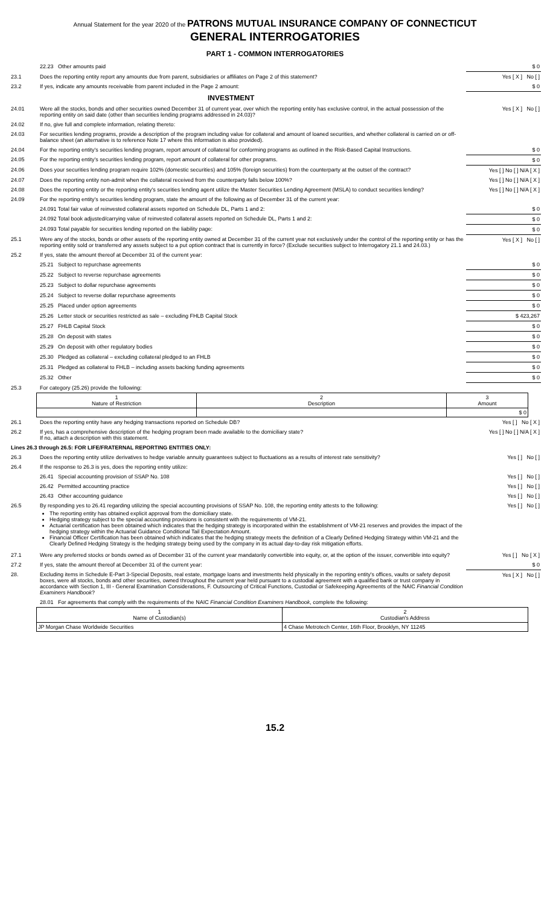Annual Statement for the year 2020 of the PATRONS MUTUAL INSURANCE COMPANY OF CONNECTICUT
GENERAL INTERROGATORIES
PART 1 - COMMON INTERROGATORIES
| | 22.23 Other amounts paid | $ 0 |
| 23.1 | Does the reporting entity report any amounts due from parent, subsidiaries or affiliates on Page 2 of this statement? | Yes [ X ] No [ ] |
| 23.2 | If yes, indicate any amounts receivable from parent included in the Page 2 amount: | $ 0 |
| | INVESTMENT | |
| 24.01 | Were all the stocks, bonds and other securities owned December 31 of current year, over which the reporting entity has exclusive control, in the actual possession of the reporting entity on said date (other than securities lending programs addressed in 24.03)? | Yes [ X ] No [ ] |
| 24.02 | If no, give full and complete information, relating thereto: | |
| 24.03 | For securities lending programs, provide a description of the program including value for collateral and amount of loaned securities, and whether collateral is carried on or off-balance sheet (an alternative is to reference Note 17 where this information is also provided). | |
| 24.04 | For the reporting entity's securities lending program, report amount of collateral for conforming programs as outlined in the Risk-Based Capital Instructions. | $ 0 |
| 24.05 | For the reporting entity's securities lending program, report amount of collateral for other programs. | $ 0 |
| 24.06 | Does your securities lending program require 102% (domestic securities) and 105% (foreign securities) from the counterparty at the outset of the contract? | Yes [ ] No [ ] N/A [ X ] |
| 24.07 | Does the reporting entity non-admit when the collateral received from the counterparty falls below 100%? | Yes [ ] No [ ] N/A [ X ] |
| 24.08 | Does the reporting entity or the reporting entity's securities lending agent utilize the Master Securities Lending Agreement (MSLA) to conduct securities lending? | Yes [ ] No [ ] N/A [ X ] |
| 24.09 | For the reporting entity's securities lending program, state the amount of the following as of December 31 of the current year: | |
| | 24.091 Total fair value of reinvested collateral assets reported on Schedule DL, Parts 1 and 2: | $ 0 |
| | 24.092 Total book adjusted/carrying value of reinvested collateral assets reported on Schedule DL, Parts 1 and 2: | $ 0 |
| | 24.093 Total payable for securities lending reported on the liability page: | $ 0 |
| 25.1 | Were any of the stocks, bonds or other assets of the reporting entity owned at December 31 of the current year not exclusively under the control of the reporting entity or has the reporting entity sold or transferred any assets subject to a put option contract that is currently in force? (Exclude securities subject to Interrogatory 21.1 and 24.03.) | Yes [ X ] No [ ] |
| 25.2 | If yes, state the amount thereof at December 31 of the current year: | |
| | 25.21 Subject to repurchase agreements | $ 0 |
| | 25.22 Subject to reverse repurchase agreements | $ 0 |
| | 25.23 Subject to dollar repurchase agreements | $ 0 |
| | 25.24 Subject to reverse dollar repurchase agreements | $ 0 |
| | 25.25 Placed under option agreements | $ 0 |
| | 25.26 Letter stock or securities restricted as sale – excluding FHLB Capital Stock | $ 423,267 |
| | 25.27 FHLB Capital Stock | $ 0 |
| | 25.28 On deposit with states | $ 0 |
| | 25.29 On deposit with other regulatory bodies | $ 0 |
| | 25.30 Pledged as collateral – excluding collateral pledged to an FHLB | $ 0 |
| | 25.31 Pledged as collateral to FHLB – including assets backing funding agreements | $ 0 |
| | 25.32 Other | $ 0 |
| 25.3 | For category (25.26) provide the following: | |
| 1 Nature of Restriction | 2 Description | 3 Amount |
| | | $ 0 |
| 26.1 | Does the reporting entity have any hedging transactions reported on Schedule DB? | Yes [ ] No [ X ] |
| 26.2 | If yes, has a comprehensive description of the hedging program been made available to the domiciliary state? If no, attach a description with this statement. | Yes [ ] No [ ] N/A [ X ] |
| Lines 26.3 through 26.5: FOR LIFE/FRATERNAL REPORTING ENTITIES ONLY: | | |
| 26.3 | Does the reporting entity utilize derivatives to hedge variable annuity guarantees subject to fluctuations as a results of interest rate sensitivity? | Yes [ ] No [ ] |
| 26.4 | If the response to 26.3 is yes, does the reporting entity utilize: | |
| | 26.41 Special accounting provision of SSAP No. 108 | Yes [ ] No [ ] |
| | 26.42 Permitted accounting practice | Yes [ ] No [ ] |
| | 26.43 Other accounting guidance | Yes [ ] No [ ] |
| 26.5 | By responding yes to 26.41 regarding utilizing the special accounting provisions of SSAP No. 108, the reporting entity attests to the following: The reporting entity has obtained explicit approval from the domiciliary state. Hedging strategy subject to the special accounting provisions is consistent with the requirements of VM-21. Actuarial certification has been obtained which indicates that the hedging strategy is incorporated within the establishment of VM-21 reserves and provides the impact of the hedging strategy within the Actuarial Guidance Conditional Tail Expectation Amount. Financial Officer Certification has been obtained which indicates that the hedging strategy meets the definition of a Clearly Defined Hedging Strategy within VM-21 and the Clearly Defined Hedging Strategy is the hedging strategy being used by the company in its actual day-to-day risk mitigation efforts. | Yes [ ] No [ ] |
| 27.1 | Were any preferred stocks or bonds owned as of December 31 of the current year mandatorily convertible into equity, or, at the option of the issuer, convertible into equity? | Yes [ ] No [ X ] |
| 27.2 | If yes, state the amount thereof at December 31 of the current year: | $ 0 |
| 28. | Excluding items in Schedule E-Part 3-Special Deposits, real estate, mortgage loans and investments held physically in the reporting entity's offices, vaults or safety deposit boxes, were all stocks, bonds and other securities, owned throughout the current year held pursuant to a custodial agreement with a qualified bank or trust company in accordance with Section 1, III - General Examination Considerations, F. Outsourcing of Critical Functions, Custodial or Safekeeping Agreements of the NAIC Financial Condition Examiners Handbook ? | Yes [ X ] No [ ] |
| | 28.01 For agreements that comply with the requirements of the NAIC Financial Condition Examiners Handbook , complete the following: | |
| 1 Name of Custodian(s) | 2 Custodian's Address |
| JP Morgan Chase Worldwide Securities | 4 Chase Metrotech Center, 16th Floor, Brooklyn, NY 11245 |
15.2